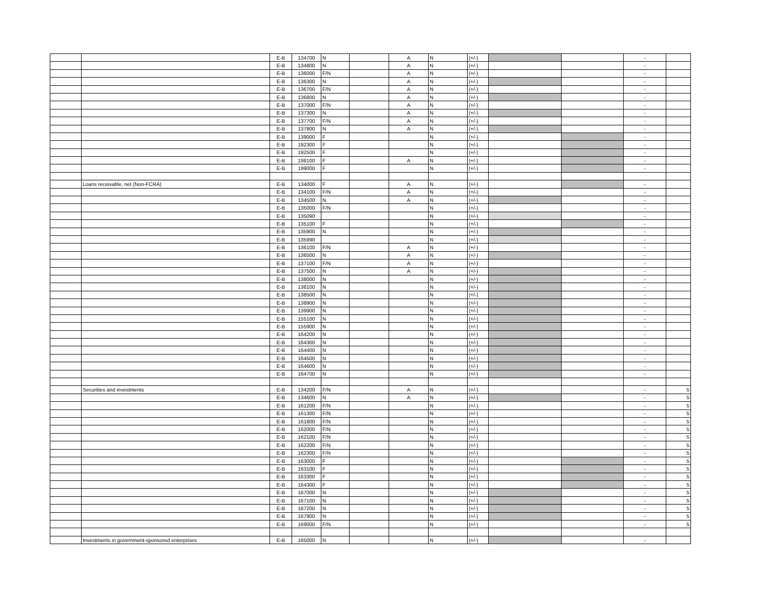| | | E-B | 134700 | N | | A | N | (+/-) | | | - | |
| | | E-B | 134800 | N | | A | N | (+/-) | | | - | |
| | | E-B | 136000 | F/N | | A | N | (+/-) | | | - | |
| | | E-B | 136300 | N | | A | N | (+/-) | | | - | |
| | | E-B | 136700 | F/N | | A | N | (+/-) | | | - | |
| | | E-B | 136800 | N | | A | N | (+/-) | | | - | |
| | | E-B | 137000 | F/N | | A | N | (+/-) | | | - | |
| | | E-B | 137300 | N | | A | N | (+/-) | | | - | |
| | | E-B | 137700 | F/N | | A | N | (+/-) | | | - | |
| | | E-B | 137800 | N | | A | N | (+/-) | | | - | |
| | | E-B | 139000 | F | | | N | (+/-) | | | - | |
| | | E-B | 192300 | F | | | N | (+/-) | | | - | |
| | | E-B | 192500 | F | | | N | (+/-) | | | - | |
| | | E-B | 198100 | F | | A | N | (+/-) | | | - | |
| | | E-B | 199000 | F | | | N | (+/-) | | | - | |
| | Loans receivable, net (Non-FCRA) | E-B | 134000 | F | | A | N | (+/-) | | | - | |
| | | E-B | 134100 | F/N | | A | N | (+/-) | | | - | |
| | | E-B | 134500 | N | | A | N | (+/-) | | | - | |
| | | E-B | 135000 | F/N | | | N | (+/-) | | | - | |
| | | E-B | 135090 | | | | N | (+/-) | | | - | |
| | | E-B | 135100 | F | | | N | (+/-) | | | - | |
| | | E-B | 135900 | N | | | N | (+/-) | | | - | |
| | | E-B | 135990 | | | | N | (+/-) | | | - | |
| | | E-B | 136100 | F/N | | A | N | (+/-) | | | - | |
| | | E-B | 136500 | N | | A | N | (+/-) | | | - | |
| | | E-B | 137100 | F/N | | A | N | (+/-) | | | - | |
| | | E-B | 137500 | N | | A | N | (+/-) | | | - | |
| | | E-B | 138000 | N | | | N | (+/-) | | | - | |
| | | E-B | 138100 | N | | | N | (+/-) | | | - | |
| | | E-B | 138500 | N | | | N | (+/-) | | | - | |
| | | E-B | 138900 | N | | | N | (+/-) | | | - | |
| | | E-B | 139900 | N | | | N | (+/-) | | | - | |
| | | E-B | 155100 | N | | | N | (+/-) | | | - | |
| | | E-B | 155900 | N | | | N | (+/-) | | | - | |
| | | E-B | 164200 | N | | | N | (+/-) | | | - | |
| | | E-B | 164300 | N | | | N | (+/-) | | | - | |
| | | E-B | 164400 | N | | | N | (+/-) | | | - | |
| | | E-B | 164500 | N | | | N | (+/-) | | | - | |
| | | E-B | 164600 | N | | | N | (+/-) | | | - | |
| | | E-B | 164700 | N | | | N | (+/-) | | | - | |
| | Securities and investments | E-B | 134200 | F/N | | A | N | (+/-) | | | - | 5 |
| | | E-B | 134600 | N | | A | N | (+/-) | | | - | 5 |
| | | E-B | 161200 | F/N | | | N | (+/-) | | | - | 5 |
| | | E-B | 161300 | F/N | | | N | (+/-) | | | - | 5 |
| | | E-B | 161800 | F/N | | | N | (+/-) | | | - | 5 |
| | | E-B | 162000 | F/N | | | N | (+/-) | | | - | 5 |
| | | E-B | 162100 | F/N | | | N | (+/-) | | | - | 5 |
| | | E-B | 162200 | F/N | | | N | (+/-) | | | - | 5 |
| | | E-B | 162300 | F/N | | | N | (+/-) | | | - | 5 |
| | | E-B | 163000 | F | | | N | (+/-) | | | - | 5 |
| | | E-B | 163100 | F | | | N | (+/-) | | | - | 5 |
| | | E-B | 163300 | F | | | N | (+/-) | | | - | 5 |
| | | E-B | 164300 | F | | | N | (+/-) | | | - | 5 |
| | | E-B | 167000 | N | | | N | (+/-) | | | - | 5 |
| | | E-B | 167100 | N | | | N | (+/-) | | | - | 5 |
| | | E-B | 167200 | N | | | N | (+/-) | | | - | 5 |
| | | E-B | 167900 | N | | | N | (+/-) | | | - | 5 |
| | | E-B | 169000 | F/N | | | N | (+/-) | | | - | 5 |
| | Investments in government-sponsored enterprises | E-B | 165000 | N | | | N | (+/-) | | | - | |